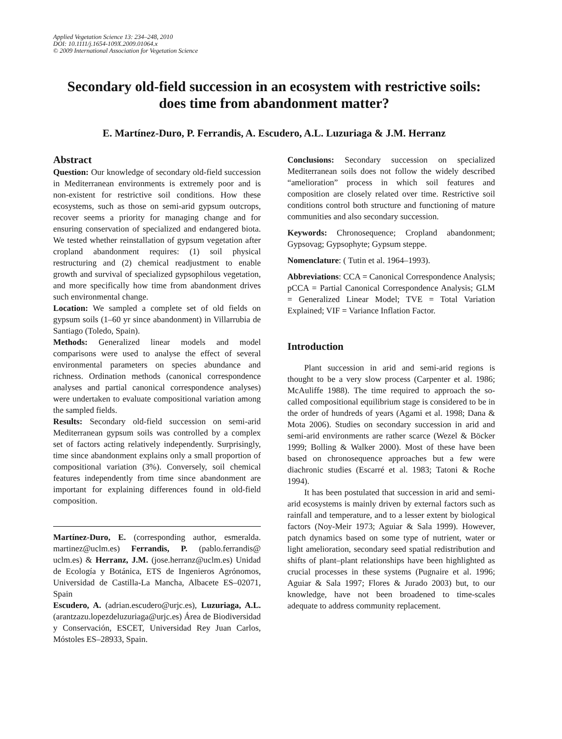Applied Vegetation Science 13: 234–248, 2010
DOI: 10.1111/j.1654-109X.2009.01064.x
© 2009 International Association for Vegetation Science
Secondary old-field succession in an ecosystem with restrictive soils:
does time from abandonment matter?
E. Martínez-Duro, P. Ferrandis, A. Escudero, A.L. Luzuriaga & J.M. Herranz
Abstract
Question: Our knowledge of secondary old-field succession in Mediterranean environments is extremely poor and is non-existent for restrictive soil conditions. How these ecosystems, such as those on semi-arid gypsum outcrops, recover seems a priority for managing change and for ensuring conservation of specialized and endangered biota. We tested whether reinstallation of gypsum vegetation after cropland abandonment requires: (1) soil physical restructuring and (2) chemical readjustment to enable growth and survival of specialized gypsophilous vegetation, and more specifically how time from abandonment drives such environmental change.
Location: We sampled a complete set of old fields on gypsum soils (1–60 yr since abandonment) in Villarrubia de Santiago (Toledo, Spain).
Methods: Generalized linear models and model comparisons were used to analyse the effect of several environmental parameters on species abundance and richness. Ordination methods (canonical correspondence analyses and partial canonical correspondence analyses) were undertaken to evaluate compositional variation among the sampled fields.
Results: Secondary old-field succession on semi-arid Mediterranean gypsum soils was controlled by a complex set of factors acting relatively independently. Surprisingly, time since abandonment explains only a small proportion of compositional variation (3%). Conversely, soil chemical features independently from time since abandonment are important for explaining differences found in old-field composition.
Martínez-Duro, E. (corresponding author, esmeralda. martinez@uclm.es) Ferrandis, P. (pablo.ferrandis@ uclm.es) & Herranz, J.M. (jose.herranz@uclm.es) Unidad de Ecología y Botánica, ETS de Ingenieros Agrónomos, Universidad de Castilla-La Mancha, Albacete ES–02071, Spain
Escudero, A. (adrian.escudero@urjc.es), Luzuriaga, A.L. (arantzazu.lopezdeluzuriaga@urjc.es) Área de Biodiversidad y Conservación, ESCET, Universidad Rey Juan Carlos, Móstoles ES–28933, Spain.
Conclusions: Secondary succession on specialized Mediterranean soils does not follow the widely described “amelioration” process in which soil features and composition are closely related over time. Restrictive soil conditions control both structure and functioning of mature communities and also secondary succession.
Keywords: Chronosequence; Cropland abandonment; Gypsovag; Gypsophyte; Gypsum steppe.
Nomenclature: ( Tutin et al. 1964–1993).
Abbreviations: CCA = Canonical Correspondence Analysis; pCCA = Partial Canonical Correspondence Analysis; GLM = Generalized Linear Model; TVE = Total Variation Explained; VIF = Variance Inflation Factor.
Introduction
Plant succession in arid and semi-arid regions is thought to be a very slow process (Carpenter et al. 1986; McAuliffe 1988). The time required to approach the so-called compositional equilibrium stage is considered to be in the order of hundreds of years (Agami et al. 1998; Dana & Mota 2006). Studies on secondary succession in arid and semi-arid environments are rather scarce (Wezel & Böcker 1999; Bolling & Walker 2000). Most of these have been based on chronosequence approaches but a few were diachronic studies (Escarré et al. 1983; Tatoni & Roche 1994).
It has been postulated that succession in arid and semi-arid ecosystems is mainly driven by external factors such as rainfall and temperature, and to a lesser extent by biological factors (Noy-Meir 1973; Aguiar & Sala 1999). However, patch dynamics based on some type of nutrient, water or light amelioration, secondary seed spatial redistribution and shifts of plant–plant relationships have been highlighted as crucial processes in these systems (Pugnaire et al. 1996; Aguiar & Sala 1997; Flores & Jurado 2003) but, to our knowledge, have not been broadened to time-scales adequate to address community replacement.